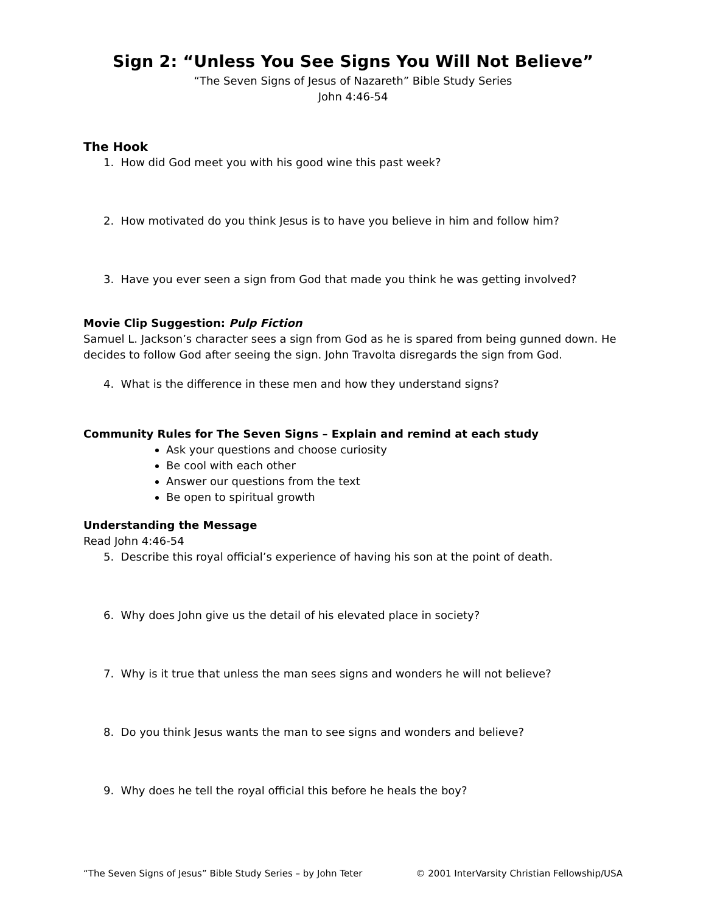Sign 2: “Unless You See Signs You Will Not Believe”
“The Seven Signs of Jesus of Nazareth” Bible Study Series
John 4:46-54
The Hook
1. How did God meet you with his good wine this past week?
2. How motivated do you think Jesus is to have you believe in him and follow him?
3. Have you ever seen a sign from God that made you think he was getting involved?
Movie Clip Suggestion: Pulp Fiction
Samuel L. Jackson’s character sees a sign from God as he is spared from being gunned down. He decides to follow God after seeing the sign. John Travolta disregards the sign from God.
4. What is the difference in these men and how they understand signs?
Community Rules for The Seven Signs – Explain and remind at each study
Ask your questions and choose curiosity
Be cool with each other
Answer our questions from the text
Be open to spiritual growth
Understanding the Message
Read John 4:46-54
5. Describe this royal official’s experience of having his son at the point of death.
6. Why does John give us the detail of his elevated place in society?
7. Why is it true that unless the man sees signs and wonders he will not believe?
8. Do you think Jesus wants the man to see signs and wonders and believe?
9. Why does he tell the royal official this before he heals the boy?
“The Seven Signs of Jesus” Bible Study Series – by John Teter © 2001 InterVarsity Christian Fellowship/USA